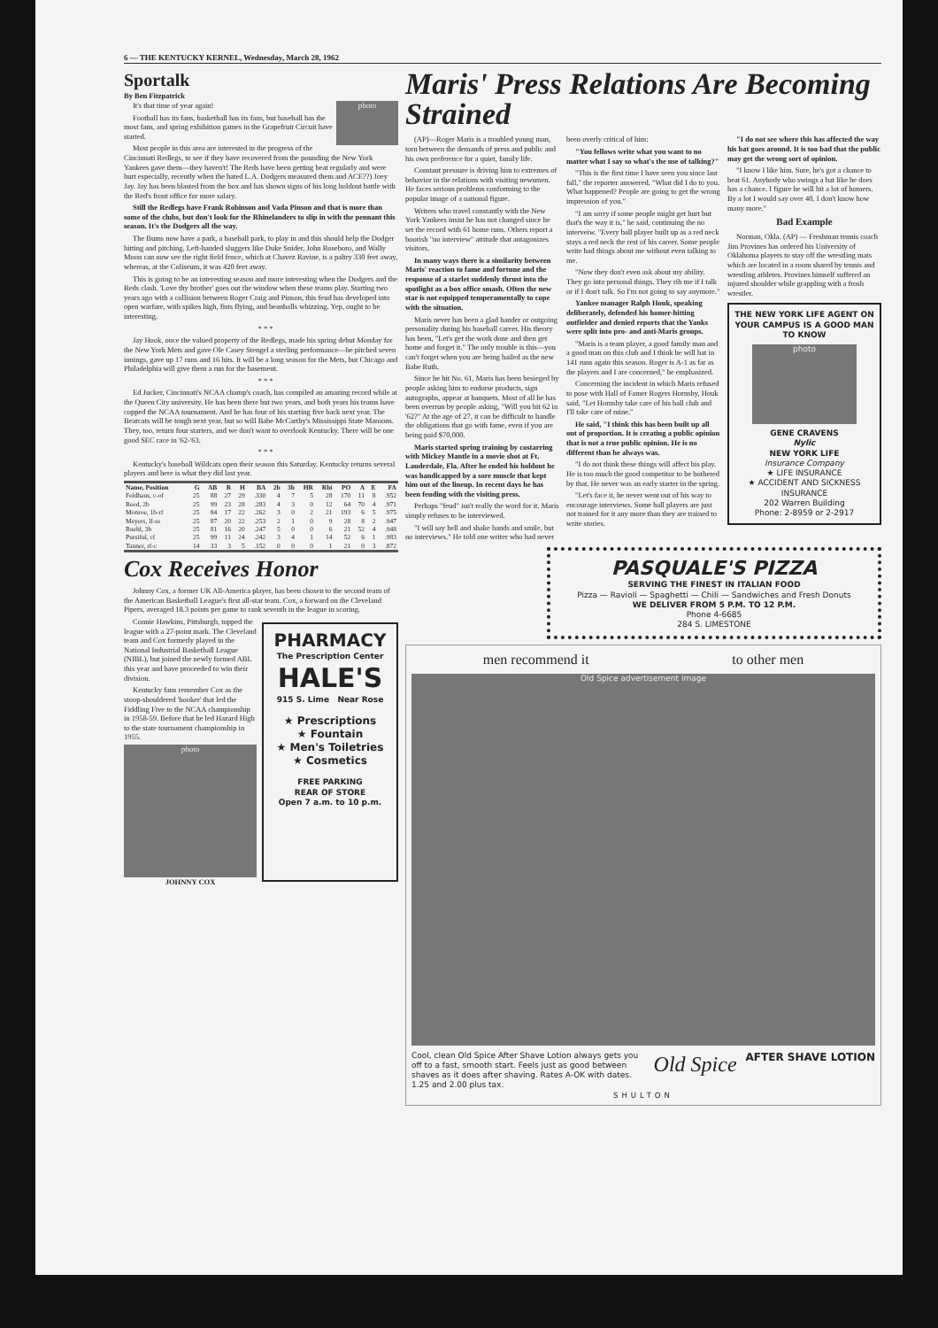6 — THE KENTUCKY KERNEL, Wednesday, March 28, 1962
Sportalk
By Ben Fitzpatrick
photo
It's that time of year again!
Football has its fans, basketball has its fans, but baseball has the most fans, and spring exhibition games in the Grapefruit Circuit have started.
Most people in this area are interested in the progress of the Cincinnati Redlegs, to see if they have recovered from the pounding the New York Yankees gave them—they haven't! The Reds have been getting beat regularly and were hurt especially, recently when the hated L.A. Dodgers measured them and ACE??) Joey Jay. Jay has been blasted from the box and has shown signs of his long holdout battle with the Red's front office for more salary.
Still the Redlegs have Frank Robinson and Vada Pinson and that is more than some of the clubs, but don't look for the Rhinelanders to slip in with the pennant this season. It's the Dodgers all the way.
The Bums now have a park, a baseball park, to play in and this should help the Dodger hitting and pitching. Left-handed sluggers like Duke Snider, John Roseboro, and Wally Moon can now see the right field fence, which at Chavez Ravine, is a paltry 330 feet away, whereas, at the Coliseum, it was 420 feet away.
This is going to be an interesting season and more interesting when the Dodgers and the Reds clash. 'Love thy brother' goes out the window when these teams play. Starting two years ago with a collision between Roger Craig and Pinson, this feud has developed into open warfare, with spikes high, fists flying, and beanballs whizzing. Yep, ought to be interesting.
* * *
Jay Hook, once the valued property of the Redlegs, made his spring debut Monday for the New York Mets and gave Ole Casey Stengel a sterling performance—he pitched seven innings, gave up 17 runs and 16 hits. It will be a long season for the Mets, but Chicago and Philadelphia will give them a run for the basement.
* * *
Ed Jucker, Cincinnati's NCAA champ's coach, has compiled an amazing record while at the Queen City university. He has been there but two years, and both years his teams have copped the NCAA tournament. And he has four of his starting five back next year. The Bearcats will be tough next year, but so will Babe McCarthy's Mississippi State Maroons. They, too, return four starters, and we don't want to overlook Kentucky. There will be one good SEC race in '62-'63.
* * *
Kentucky's baseball Wildcats open their season this Saturday. Kentucky returns several players and here is what they did last year.
| Name, Position | G | AB | R | H | BA | 2b | 3b | HR | Rbi | PO | A | E | FA |
| --- | --- | --- | --- | --- | --- | --- | --- | --- | --- | --- | --- | --- | --- |
| Feldhaus, c-of | 25 | 88 | 27 | 29 | .330 | 4 | 7 | 5 | 28 | 170 | 11 | 8 | .952 |
| Reed, 2b | 25 | 99 | 23 | 28 | .283 | 4 | 3 | 0 | 12 | 64 | 70 | 4 | .971 |
| Monroe, 1b-rf | 25 | 84 | 17 | 22 | .262 | 3 | 0 | 2 | 21 | 193 | 6 | 5 | .975 |
| Meyers, lf-ss | 25 | 87 | 20 | 22 | .253 | 2 | 1 | 0 | 9 | 28 | 8 | 2 | .947 |
| Ruehl, 3b | 25 | 81 | 16 | 20 | .247 | 5 | 0 | 0 | 6 | 21 | 52 | 4 | .948 |
| Pursiful, cf | 25 | 99 | 11 | 24 | .242 | 3 | 4 | 1 | 14 | 52 | 6 | 1 | .983 |
| Tanner, rf-c | 14 | 33 | 3 | 5 | .152 | 0 | 0 | 0 | 1 | 21 | 0 | 3 | .872 |
Cox Receives Honor
Johnny Cox, a former UK All-America player, has been chosen to the second team of the American Basketball League's first all-star team. Cox, a forward on the Cleveland Pipers, averaged 18.3 points per game to rank seventh in the league in scoring.
Connie Hawkins, Pittsburgh, topped the league with a 27-point mark. The Cleveland team and Cox formerly played in the National Industrial Basketball League (NIBL), but joined the newly formed ABL this year and have proceeded to win their division.
Kentucky fans remember Cox as the stoop-shouldered 'hooker' that led the Fiddling Five to the NCAA championship in 1958-59. Before that he led Hazard High to the state tournament championship in 1955.
photo
JOHNNY COX
PHARMACY
The Prescription Center
HALE'S
915 S. Lime Near Rose
★ Prescriptions
★ Fountain
★ Men's Toiletries
★ Cosmetics
FREE PARKING
REAR OF STORE
Open 7 a.m. to 10 p.m.
Maris' Press Relations Are Becoming Strained
(AP)—Roger Maris is a troubled young man, torn between the demands of press and public and his own preference for a quiet, family life.
Constant pressure is driving him to extremes of behavior in the relations with visiting newsmen. He faces serious problems conforming to the popular image of a national figure.
Writers who travel constantly with the New York Yankees insist he has not changed since he set the record with 61 home runs. Others report a boorish "no interview" attitude that antagonizes visitors.
In many ways there is a similarity between Maris' reaction to fame and fortune and the response of a starlet suddenly thrust into the spotlight as a box office smash. Often the new star is not equipped temperamentally to cope with the situation.
Maris never has been a glad hander or outgoing personality during his baseball career. His theory has been, "Let's get the work done and then get home and forget it." The only trouble is this—you can't forget when you are being hailed as the new Babe Ruth.
Since he hit No. 61, Maris has been besieged by people asking him to endorse products, sign autographs, appear at banquets. Most of all he has been overrun by people asking, "Will you hit 62 in '62?" At the age of 27, it can be difficult to handle the obligations that go with fame, even if you are being paid $70,000.
Maris started spring training by costarring with Mickey Mantle in a movie shot at Ft. Lauderdale, Fla. After he ended his holdout he was handicapped by a sore muscle that kept him out of the lineup. In recent days he has been feuding with the visiting press.
Perhaps "feud" isn't really the word for it. Maris simply refuses to be interviewed.
"I will say hell and shake hands and smile, but no interviews." He told one writer who had never been overly critical of him:
"You fellows write what you want to no matter what I say so what's the use of talking?"
"This is the first time I have seen you since last fall," the reporter answered. "What did I do to you. What happened? People are going to get the wrong impression of you."
"I am sorry if some people might get hurt but that's the way it is," he said, continuing the no interveiw. "Every ball player built up as a red neck stays a red neck the rest of his career. Some people write bad things about me without even talking to me.
"Now they don't even ask about my ability. They go into personal things. They rib me if I talk or if I don't talk. So I'm not going to say anymore."
Yankee manager Ralph Houk, speaking deliberately, defended his homer-hitting outfielder and denied reports that the Yanks were split into pro- and anti-Maris groups.
"Maris is a team player, a good family man and a good man on this club and I think he will bat in 141 runs again this season. Roger is A-1 as far as the players and I are concerned," he emphasized.
Concerning the incident in which Maris refused to pose with Hall of Famer Rogers Hornsby, Houk said, "Let Hornsby take care of his ball club and I'll take care of mine."
He said, "I think this has been built up all out of proportion. It is creating a public opinion that is not a true public opinion. He is no different than he always was.
"I do not think these things will affect his play. He is too much the good competitor to be bothered by that. He never was an early starter in the spring.
"Let's face it, he never went out of his way to encourage interviews. Some ball players are just not trained for it any more than they are trained to write stories.
"I do not see where this has affected the way his bat goes around. It is too bad that the public may get the wrong sort of opinion.
"I know I like him. Sure, he's got a chance to beat 61. Anybody who swings a bat like he does has a chance. I figure he will hit a lot of homers. By a lot I would say over 40. I don't know how many more."
Bad Example
Norman, Okla. (AP) — Freshman tennis coach Jim Provines has ordered his University of Oklahoma players to stay off the wrestling mats which are located in a room shared by tennis and wrestling athletes. Provines himself suffered an injured shoulder while grappling with a frosh wrestler.
THE NEW YORK LIFE AGENT ON YOUR CAMPUS IS A GOOD MAN TO KNOW
photo
GENE CRAVENS
Nylic
NEW YORK LIFE
Insurance Company
★ LIFE INSURANCE
★ ACCIDENT AND SICKNESS INSURANCE
202 Warren Building
Phone: 2-8959 or 2-2917
PASQUALE'S PIZZA
SERVING THE FINEST IN ITALIAN FOOD
Pizza — Ravioli — Spaghetti — Chili — Sandwiches and Fresh Donuts
WE DELIVER FROM 5 P.M. TO 12 P.M.
Phone 4-6685
284 S. LIMESTONE
men recommend it to other men
Old Spice advertisement image
Cool, clean Old Spice After Shave Lotion always gets you off to a fast, smooth start. Feels just as good between shaves as it does after shaving. Rates A-OK with dates. 1.25 and 2.00 plus tax.
Old Spice
AFTER SHAVE LOTION
SHULTON